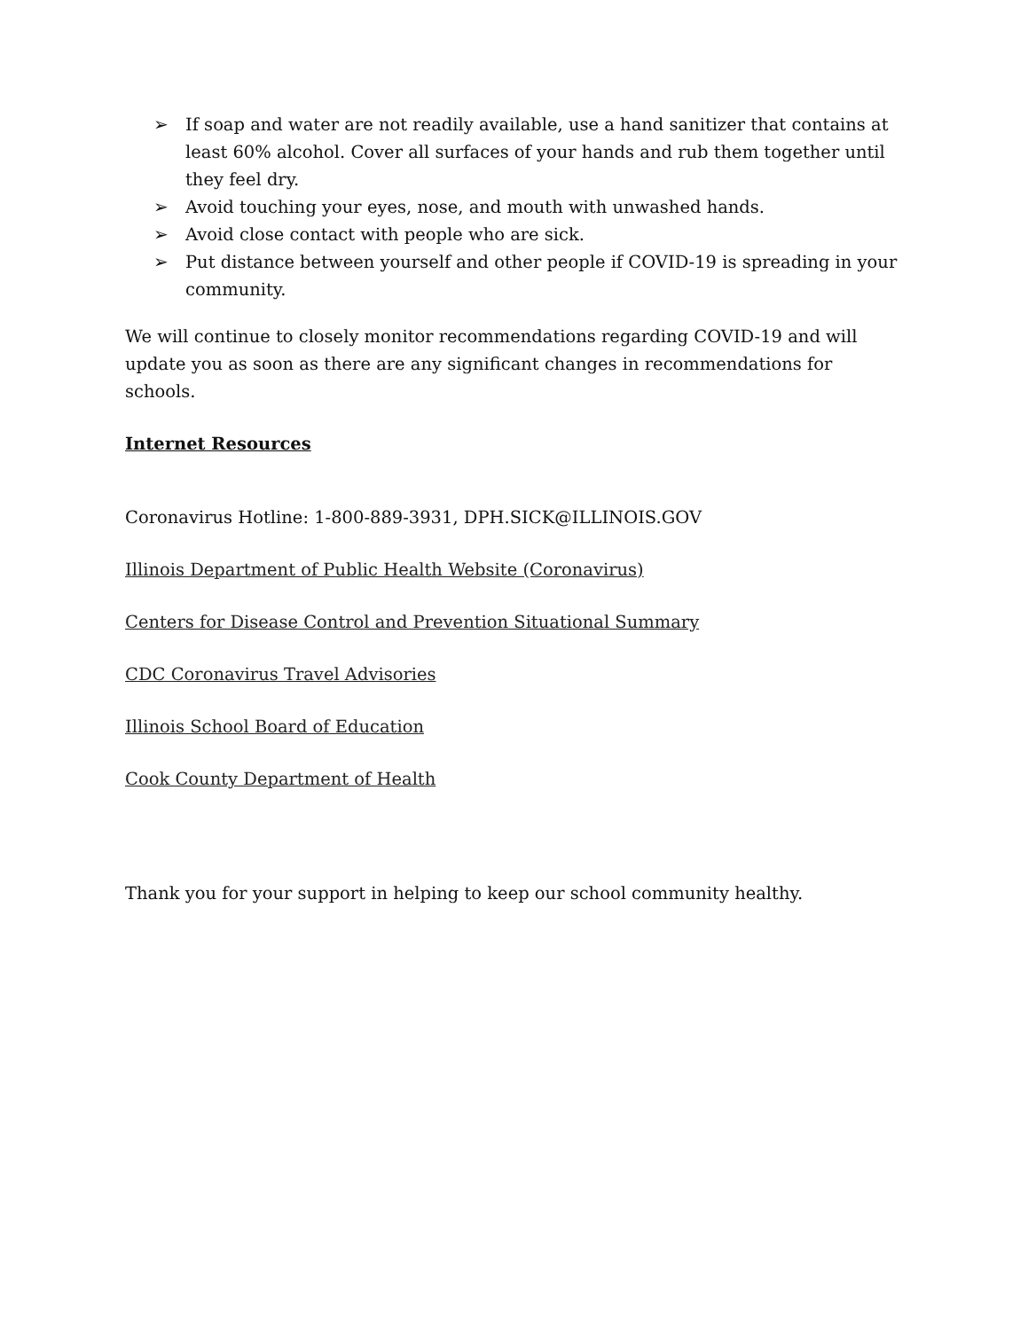➢ If soap and water are not readily available, use a hand sanitizer that contains at least 60% alcohol. Cover all surfaces of your hands and rub them together until they feel dry.
➢ Avoid touching your eyes, nose, and mouth with unwashed hands.
➢ Avoid close contact with people who are sick.
➢ Put distance between yourself and other people if COVID-19 is spreading in your community.
We will continue to closely monitor recommendations regarding COVID-19 and will update you as soon as there are any significant changes in recommendations for schools.
Internet Resources
Coronavirus Hotline: 1-800-889-3931, DPH.SICK@ILLINOIS.GOV
Illinois Department of Public Health Website (Coronavirus)
Centers for Disease Control and Prevention Situational Summary
CDC Coronavirus Travel Advisories
Illinois School Board of Education
Cook County Department of Health
Thank you for your support in helping to keep our school community healthy.